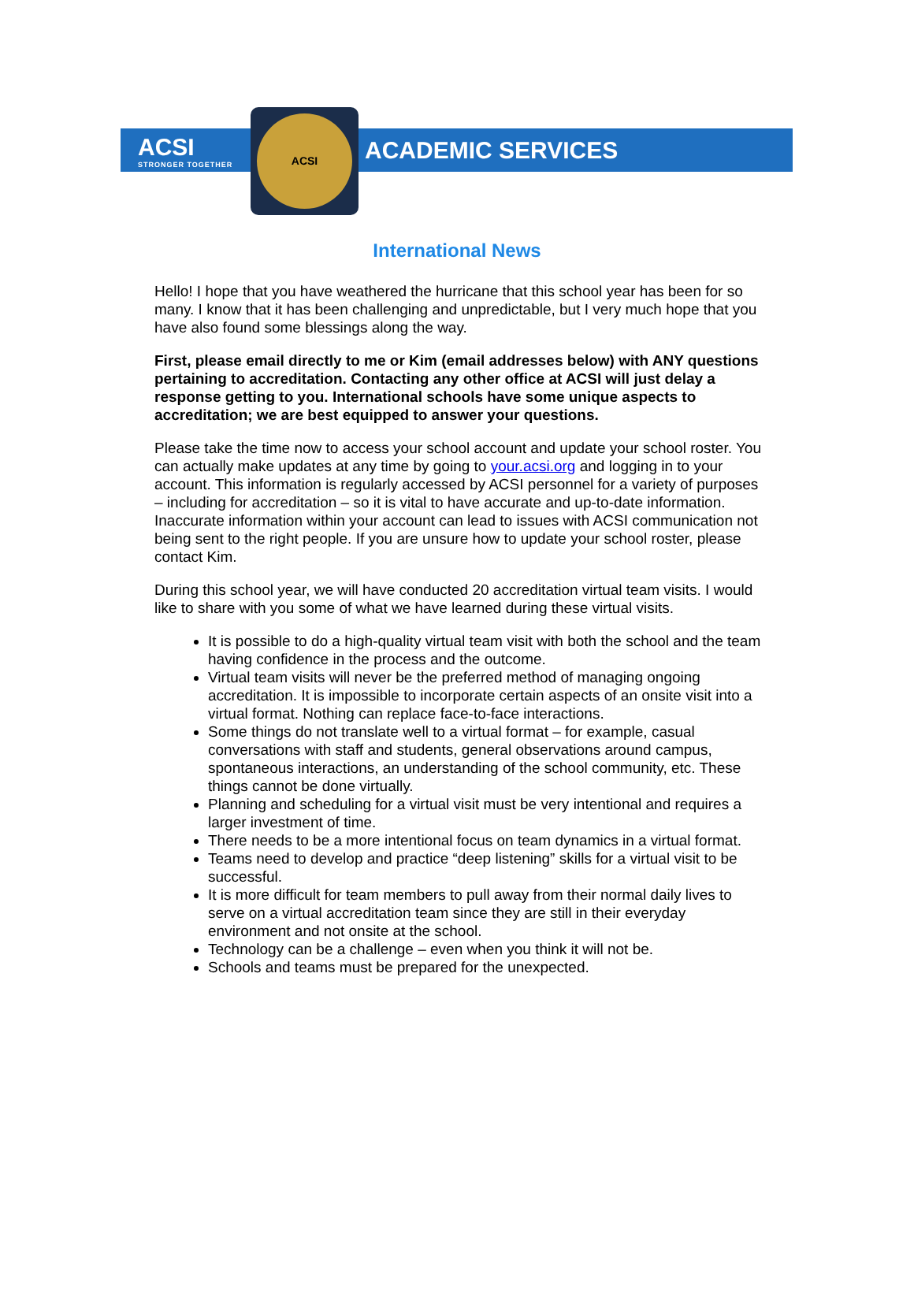ACSI
STRONGER TOGETHER
ACSI
ACADEMIC SERVICES
International News
Hello! I hope that you have weathered the hurricane that this school year has been for so many. I know that it has been challenging and unpredictable, but I very much hope that you have also found some blessings along the way.
First, please email directly to me or Kim (email addresses below) with ANY questions pertaining to accreditation. Contacting any other office at ACSI will just delay a response getting to you. International schools have some unique aspects to accreditation; we are best equipped to answer your questions.
Please take the time now to access your school account and update your school roster. You can actually make updates at any time by going to your.acsi.org and logging in to your account. This information is regularly accessed by ACSI personnel for a variety of purposes – including for accreditation – so it is vital to have accurate and up-to-date information. Inaccurate information within your account can lead to issues with ACSI communication not being sent to the right people. If you are unsure how to update your school roster, please contact Kim.
During this school year, we will have conducted 20 accreditation virtual team visits. I would like to share with you some of what we have learned during these virtual visits.
It is possible to do a high-quality virtual team visit with both the school and the team having confidence in the process and the outcome.
Virtual team visits will never be the preferred method of managing ongoing accreditation. It is impossible to incorporate certain aspects of an onsite visit into a virtual format. Nothing can replace face-to-face interactions.
Some things do not translate well to a virtual format – for example, casual conversations with staff and students, general observations around campus, spontaneous interactions, an understanding of the school community, etc. These things cannot be done virtually.
Planning and scheduling for a virtual visit must be very intentional and requires a larger investment of time.
There needs to be a more intentional focus on team dynamics in a virtual format.
Teams need to develop and practice “deep listening” skills for a virtual visit to be successful.
It is more difficult for team members to pull away from their normal daily lives to serve on a virtual accreditation team since they are still in their everyday environment and not onsite at the school.
Technology can be a challenge – even when you think it will not be.
Schools and teams must be prepared for the unexpected.